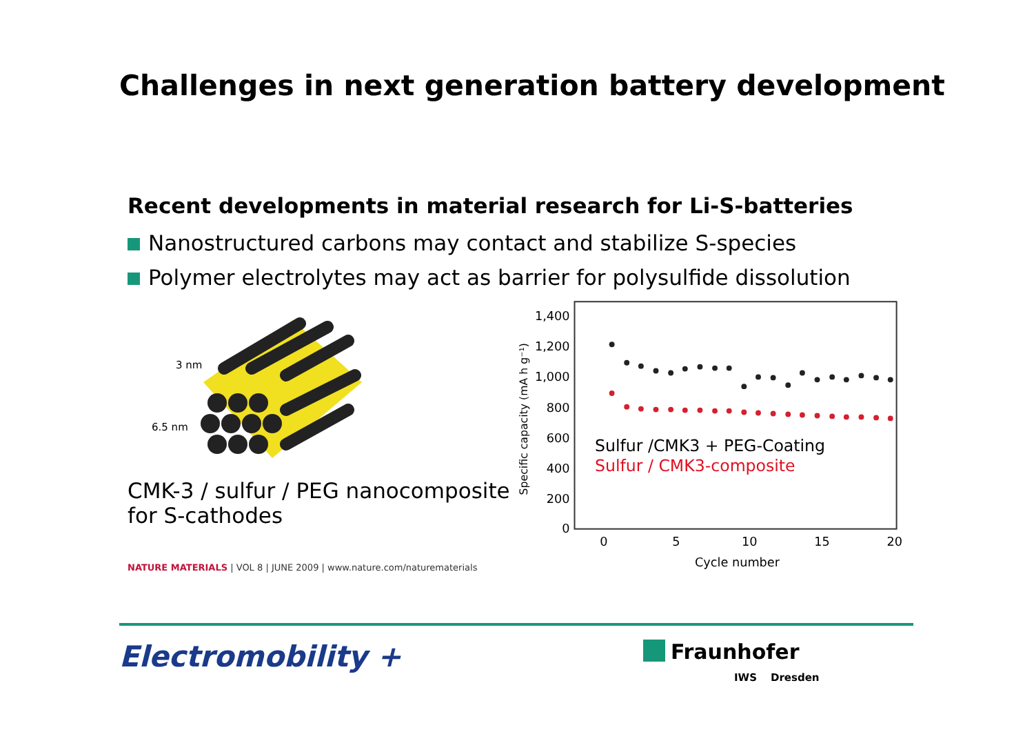Challenges in next generation battery development
Recent developments in material research for Li-S-batteries
Nanostructured carbons may contact and stabilize S-species
Polymer electrolytes may act as barrier for polysulfide dissolution
3 nm
6.5 nm
CMK-3 / sulfur / PEG nanocomposite for S-cathodes
NATURE MATERIALS | VOL 8 | JUNE 2009 | www.nature.com/naturematerials
1,400
1,200
1,000
800
600
400
200
0
0
5
10
15
20
Cycle number
Specific capacity (mA h g⁻¹)
Sulfur /CMK3 + PEG-Coating
Sulfur / CMK3-composite
Electromobility + Fraunhofer
IWS Dresden